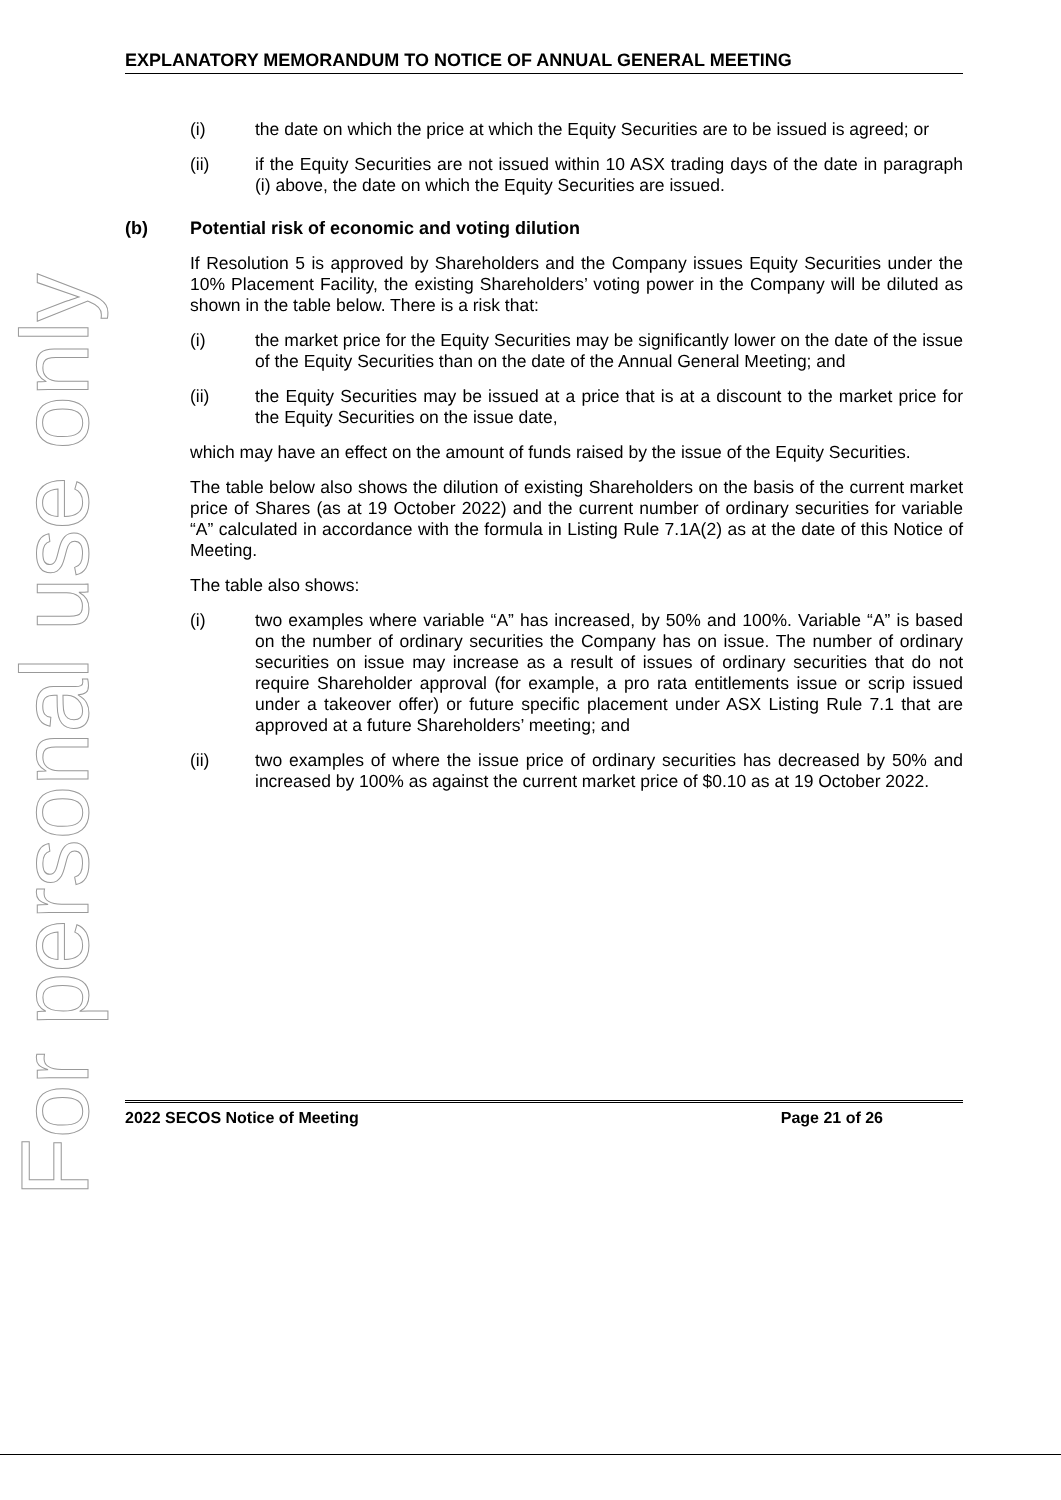For personal use only
EXPLANATORY MEMORANDUM TO NOTICE OF ANNUAL GENERAL MEETING
(i) the date on which the price at which the Equity Securities are to be issued is agreed; or
(ii) if the Equity Securities are not issued within 10 ASX trading days of the date in paragraph (i) above, the date on which the Equity Securities are issued.
(b) Potential risk of economic and voting dilution
If Resolution 5 is approved by Shareholders and the Company issues Equity Securities under the 10% Placement Facility, the existing Shareholders’ voting power in the Company will be diluted as shown in the table below. There is a risk that:
(i) the market price for the Equity Securities may be significantly lower on the date of the issue of the Equity Securities than on the date of the Annual General Meeting; and
(ii) the Equity Securities may be issued at a price that is at a discount to the market price for the Equity Securities on the issue date,
which may have an effect on the amount of funds raised by the issue of the Equity Securities.
The table below also shows the dilution of existing Shareholders on the basis of the current market price of Shares (as at 19 October 2022) and the current number of ordinary securities for variable “A” calculated in accordance with the formula in Listing Rule 7.1A(2) as at the date of this Notice of Meeting.
The table also shows:
(i) two examples where variable “A” has increased, by 50% and 100%. Variable “A” is based on the number of ordinary securities the Company has on issue. The number of ordinary securities on issue may increase as a result of issues of ordinary securities that do not require Shareholder approval (for example, a pro rata entitlements issue or scrip issued under a takeover offer) or future specific placement under ASX Listing Rule 7.1 that are approved at a future Shareholders’ meeting; and
(ii) two examples of where the issue price of ordinary securities has decreased by 50% and increased by 100% as against the current market price of $0.10 as at 19 October 2022.
2022 SECOS Notice of Meeting Page 21 of 26